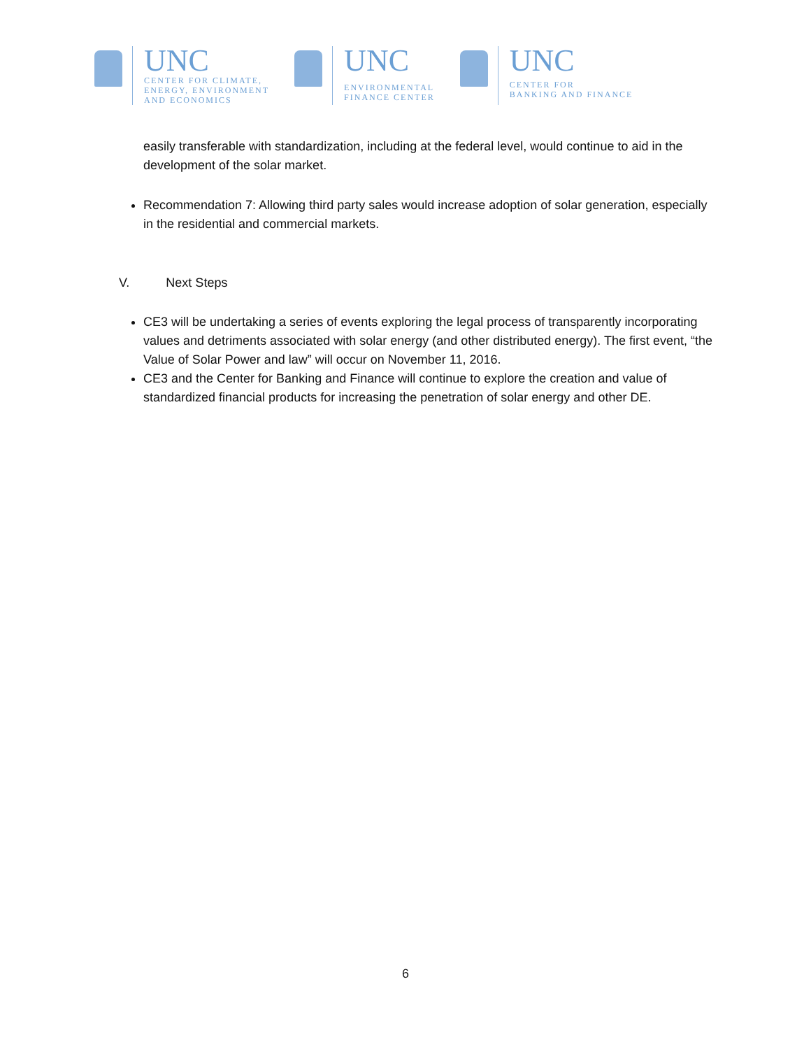UNC
CENTER FOR CLIMATE,
ENERGY, ENVIRONMENT
AND ECONOMICS
UNC
ENVIRONMENTAL
FINANCE CENTER
UNC
CENTER FOR
BANKING AND FINANCE
easily transferable with standardization, including at the federal level, would continue to aid in the development of the solar market.
Recommendation 7: Allowing third party sales would increase adoption of solar generation, especially in the residential and commercial markets.
V. Next Steps
CE3 will be undertaking a series of events exploring the legal process of transparently incorporating values and detriments associated with solar energy (and other distributed energy). The first event, “the Value of Solar Power and law” will occur on November 11, 2016.
CE3 and the Center for Banking and Finance will continue to explore the creation and value of standardized financial products for increasing the penetration of solar energy and other DE.
6